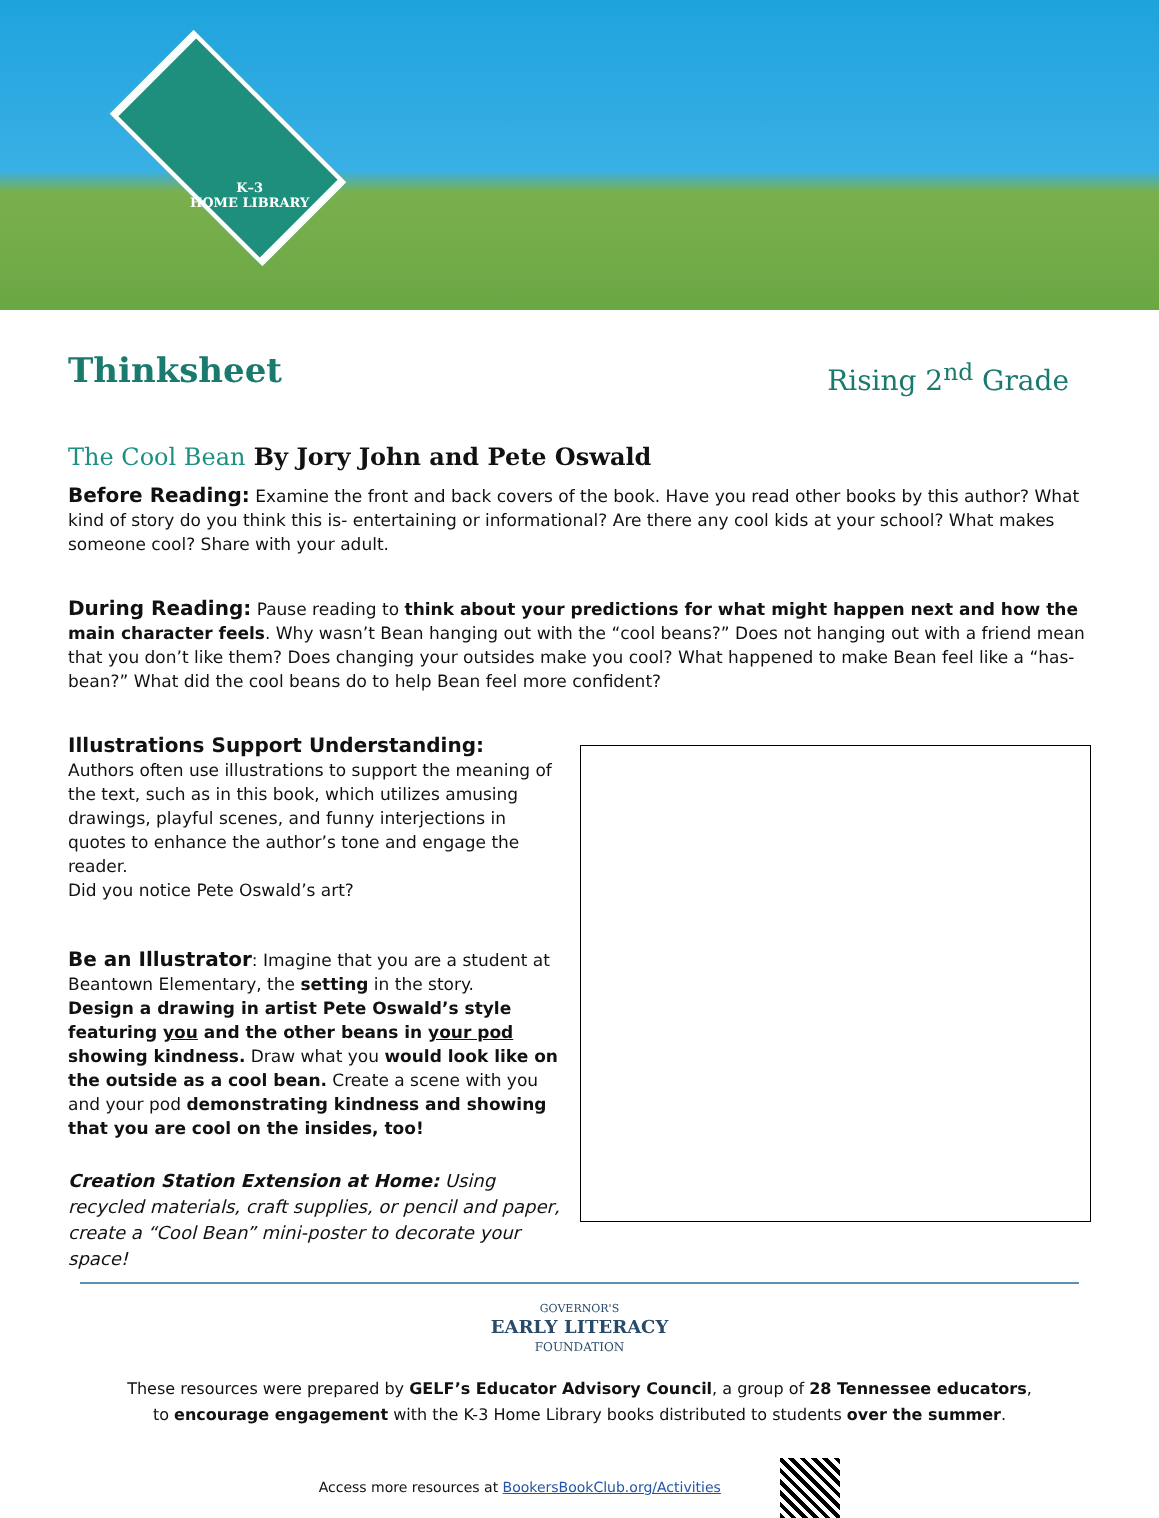K–3
HOME LIBRARY
Thinksheet
Rising 2<sup>nd</sup> Grade
The Cool Bean By Jory John and Pete Oswald
Before Reading: Examine the front and back covers of the book. Have you read other books by this author? What kind of story do you think this is- entertaining or informational? Are there any cool kids at your school? What makes someone cool? Share with your adult.
During Reading: Pause reading to think about your predictions for what might happen next and how the main character feels. Why wasn’t Bean hanging out with the “cool beans?” Does not hanging out with a friend mean that you don’t like them? Does changing your outsides make you cool? What happened to make Bean feel like a “has-bean?” What did the cool beans do to help Bean feel more confident?
Illustrations Support Understanding:
Authors often use illustrations to support the meaning of the text, such as in this book, which utilizes amusing drawings, playful scenes, and funny interjections in quotes to enhance the author’s tone and engage the reader.
Did you notice Pete Oswald’s art?
Be an Illustrator: Imagine that you are a student at Beantown Elementary, the setting in the story.
Design a drawing in artist Pete Oswald’s style featuring you and the other beans in your pod showing kindness. Draw what you would look like on the outside as a cool bean. Create a scene with you and your pod demonstrating kindness and showing that you are cool on the insides, too!
Creation Station Extension at Home: Using recycled materials, craft supplies, or pencil and paper, create a “Cool Bean” mini-poster to decorate your space!
GOVERNOR'S
EARLY LITERACY
FOUNDATION
These resources were prepared by GELF’s Educator Advisory Council, a group of 28 Tennessee educators,
to encourage engagement with the K-3 Home Library books distributed to students over the summer.
Access more resources at BookersBookClub.org/Activities